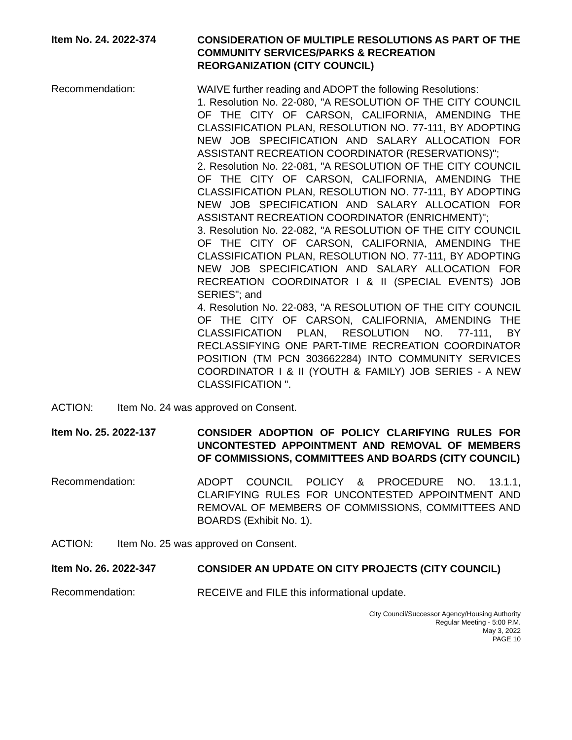Item No. 24. 2022-374
CONSIDERATION OF MULTIPLE RESOLUTIONS AS PART OF THE COMMUNITY SERVICES/PARKS & RECREATION REORGANIZATION (CITY COUNCIL)
Recommendation:
WAIVE further reading and ADOPT the following Resolutions:
1. Resolution No. 22-080, "A RESOLUTION OF THE CITY COUNCIL OF THE CITY OF CARSON, CALIFORNIA, AMENDING THE CLASSIFICATION PLAN, RESOLUTION NO. 77-111, BY ADOPTING NEW JOB SPECIFICATION AND SALARY ALLOCATION FOR ASSISTANT RECREATION COORDINATOR (RESERVATIONS)";
2. Resolution No. 22-081, "A RESOLUTION OF THE CITY COUNCIL OF THE CITY OF CARSON, CALIFORNIA, AMENDING THE CLASSIFICATION PLAN, RESOLUTION NO. 77-111, BY ADOPTING NEW JOB SPECIFICATION AND SALARY ALLOCATION FOR ASSISTANT RECREATION COORDINATOR (ENRICHMENT)";
3. Resolution No. 22-082, "A RESOLUTION OF THE CITY COUNCIL OF THE CITY OF CARSON, CALIFORNIA, AMENDING THE CLASSIFICATION PLAN, RESOLUTION NO. 77-111, BY ADOPTING NEW JOB SPECIFICATION AND SALARY ALLOCATION FOR RECREATION COORDINATOR I & II (SPECIAL EVENTS) JOB SERIES"; and
4. Resolution No. 22-083, "A RESOLUTION OF THE CITY COUNCIL OF THE CITY OF CARSON, CALIFORNIA, AMENDING THE CLASSIFICATION PLAN, RESOLUTION NO. 77-111, BY RECLASSIFYING ONE PART-TIME RECREATION COORDINATOR POSITION (TM PCN 303662284) INTO COMMUNITY SERVICES COORDINATOR I & II (YOUTH & FAMILY) JOB SERIES - A NEW CLASSIFICATION ".
ACTION: Item No. 24 was approved on Consent.
Item No. 25. 2022-137
CONSIDER ADOPTION OF POLICY CLARIFYING RULES FOR UNCONTESTED APPOINTMENT AND REMOVAL OF MEMBERS OF COMMISSIONS, COMMITTEES AND BOARDS (CITY COUNCIL)
Recommendation:
ADOPT COUNCIL POLICY & PROCEDURE NO. 13.1.1, CLARIFYING RULES FOR UNCONTESTED APPOINTMENT AND REMOVAL OF MEMBERS OF COMMISSIONS, COMMITTEES AND BOARDS (Exhibit No. 1).
ACTION: Item No. 25 was approved on Consent.
Item No. 26. 2022-347
CONSIDER AN UPDATE ON CITY PROJECTS (CITY COUNCIL)
Recommendation:
RECEIVE and FILE this informational update.
City Council/Successor Agency/Housing Authority
Regular Meeting - 5:00 P.M.
May 3, 2022
PAGE 10